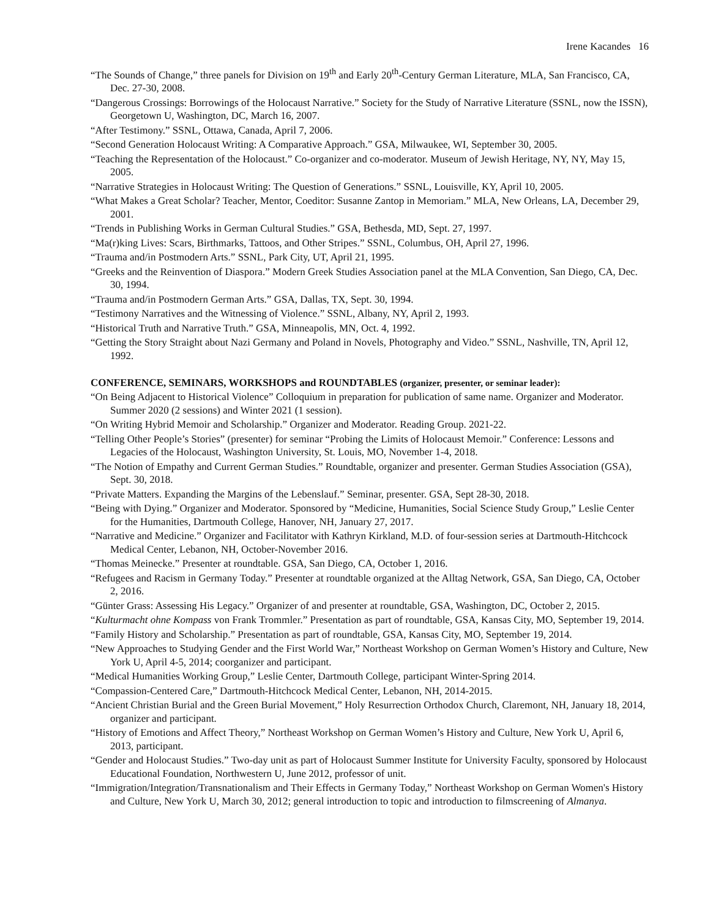Irene Kacandes 16
“The Sounds of Change,” three panels for Division on 19<sup>th</sup> and Early 20<sup>th</sup>-Century German Literature, MLA, San Francisco, CA, Dec. 27-30, 2008.
“Dangerous Crossings: Borrowings of the Holocaust Narrative.” Society for the Study of Narrative Literature (SSNL, now the ISSN), Georgetown U, Washington, DC, March 16, 2007.
“After Testimony.” SSNL, Ottawa, Canada, April 7, 2006.
“Second Generation Holocaust Writing: A Comparative Approach.” GSA, Milwaukee, WI, September 30, 2005.
“Teaching the Representation of the Holocaust.” Co-organizer and co-moderator. Museum of Jewish Heritage, NY, NY, May 15, 2005.
“Narrative Strategies in Holocaust Writing: The Question of Generations.” SSNL, Louisville, KY, April 10, 2005.
“What Makes a Great Scholar? Teacher, Mentor, Coeditor: Susanne Zantop in Memoriam.” MLA, New Orleans, LA, December 29, 2001.
“Trends in Publishing Works in German Cultural Studies.” GSA, Bethesda, MD, Sept. 27, 1997.
“Ma(r)king Lives: Scars, Birthmarks, Tattoos, and Other Stripes.” SSNL, Columbus, OH, April 27, 1996.
“Trauma and/in Postmodern Arts.” SSNL, Park City, UT, April 21, 1995.
“Greeks and the Reinvention of Diaspora.” Modern Greek Studies Association panel at the MLA Convention, San Diego, CA, Dec. 30, 1994.
“Trauma and/in Postmodern German Arts.” GSA, Dallas, TX, Sept. 30, 1994.
“Testimony Narratives and the Witnessing of Violence.” SSNL, Albany, NY, April 2, 1993.
“Historical Truth and Narrative Truth.” GSA, Minneapolis, MN, Oct. 4, 1992.
“Getting the Story Straight about Nazi Germany and Poland in Novels, Photography and Video.” SSNL, Nashville, TN, April 12, 1992.
CONFERENCE, SEMINARS, WORKSHOPS and ROUNDTABLES (organizer, presenter, or seminar leader):
“On Being Adjacent to Historical Violence” Colloquium in preparation for publication of same name. Organizer and Moderator. Summer 2020 (2 sessions) and Winter 2021 (1 session).
“On Writing Hybrid Memoir and Scholarship.” Organizer and Moderator. Reading Group. 2021-22.
“Telling Other People’s Stories” (presenter) for seminar “Probing the Limits of Holocaust Memoir.” Conference: Lessons and Legacies of the Holocaust, Washington University, St. Louis, MO, November 1-4, 2018.
“The Notion of Empathy and Current German Studies.” Roundtable, organizer and presenter. German Studies Association (GSA), Sept. 30, 2018.
“Private Matters. Expanding the Margins of the Lebenslauf.” Seminar, presenter. GSA, Sept 28-30, 2018.
“Being with Dying.” Organizer and Moderator. Sponsored by “Medicine, Humanities, Social Science Study Group,” Leslie Center for the Humanities, Dartmouth College, Hanover, NH, January 27, 2017.
“Narrative and Medicine.” Organizer and Facilitator with Kathryn Kirkland, M.D. of four-session series at Dartmouth-Hitchcock Medical Center, Lebanon, NH, October-November 2016.
“Thomas Meinecke.” Presenter at roundtable. GSA, San Diego, CA, October 1, 2016.
“Refugees and Racism in Germany Today.” Presenter at roundtable organized at the Alltag Network, GSA, San Diego, CA, October 2, 2016.
“Günter Grass: Assessing His Legacy.” Organizer of and presenter at roundtable, GSA, Washington, DC, October 2, 2015.
“Kulturmacht ohne Kompass von Frank Trommler.” Presentation as part of roundtable, GSA, Kansas City, MO, September 19, 2014.
“Family History and Scholarship.” Presentation as part of roundtable, GSA, Kansas City, MO, September 19, 2014.
“New Approaches to Studying Gender and the First World War,” Northeast Workshop on German Women’s History and Culture, New York U, April 4-5, 2014; coorganizer and participant.
“Medical Humanities Working Group,” Leslie Center, Dartmouth College, participant Winter-Spring 2014.
“Compassion-Centered Care,” Dartmouth-Hitchcock Medical Center, Lebanon, NH, 2014-2015.
“Ancient Christian Burial and the Green Burial Movement,” Holy Resurrection Orthodox Church, Claremont, NH, January 18, 2014, organizer and participant.
“History of Emotions and Affect Theory,” Northeast Workshop on German Women’s History and Culture, New York U, April 6, 2013, participant.
“Gender and Holocaust Studies.” Two-day unit as part of Holocaust Summer Institute for University Faculty, sponsored by Holocaust Educational Foundation, Northwestern U, June 2012, professor of unit.
“Immigration/Integration/Transnationalism and Their Effects in Germany Today,” Northeast Workshop on German Women's History and Culture, New York U, March 30, 2012; general introduction to topic and introduction to filmscreening of Almanya.